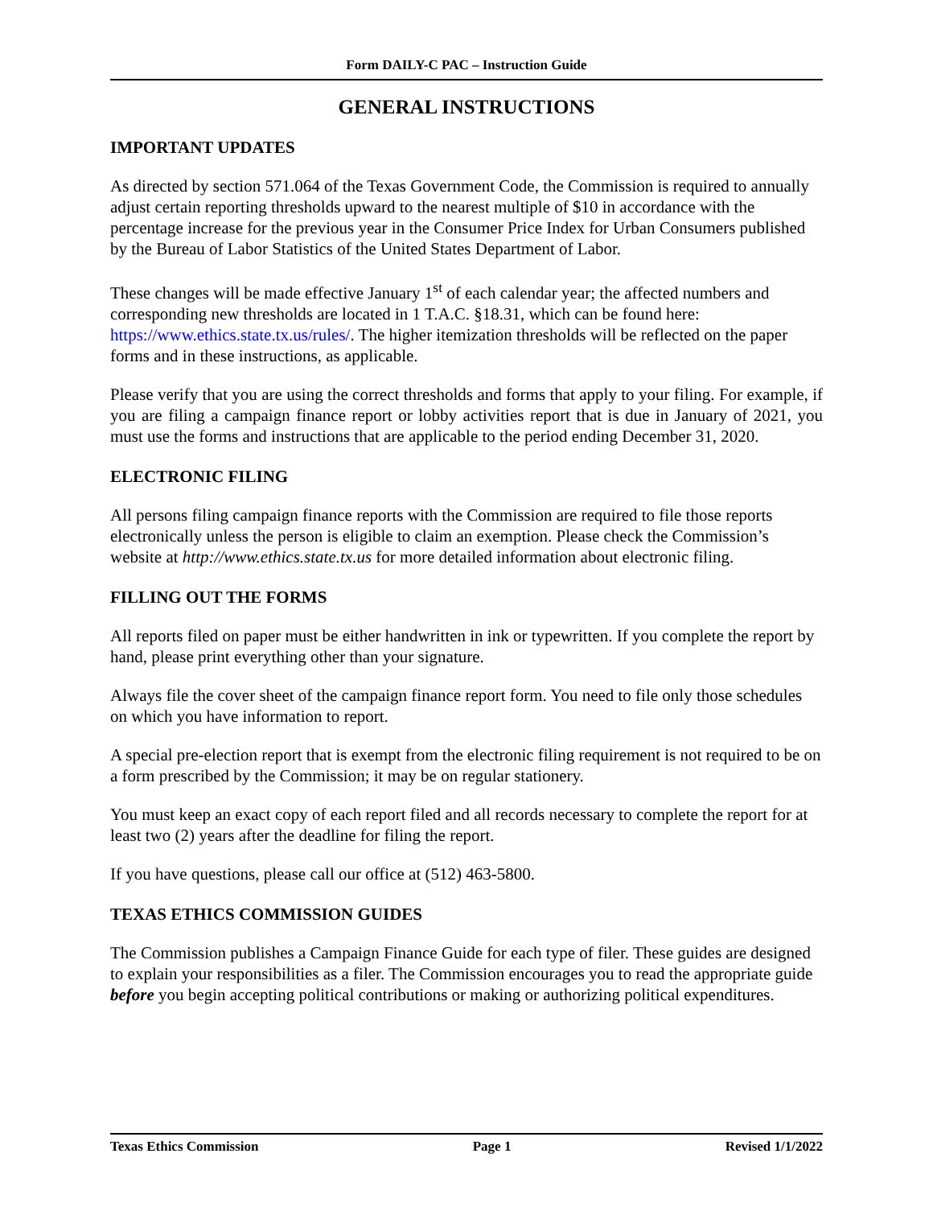Form DAILY-C PAC – Instruction Guide
GENERAL INSTRUCTIONS
IMPORTANT UPDATES
As directed by section 571.064 of the Texas Government Code, the Commission is required to annually adjust certain reporting thresholds upward to the nearest multiple of $10 in accordance with the percentage increase for the previous year in the Consumer Price Index for Urban Consumers published by the Bureau of Labor Statistics of the United States Department of Labor.
These changes will be made effective January 1<sup>st</sup> of each calendar year; the affected numbers and corresponding new thresholds are located in 1 T.A.C. §18.31, which can be found here: https://www.ethics.state.tx.us/rules/. The higher itemization thresholds will be reflected on the paper forms and in these instructions, as applicable.
Please verify that you are using the correct thresholds and forms that apply to your filing. For example, if you are filing a campaign finance report or lobby activities report that is due in January of 2021, you must use the forms and instructions that are applicable to the period ending December 31, 2020.
ELECTRONIC FILING
All persons filing campaign finance reports with the Commission are required to file those reports electronically unless the person is eligible to claim an exemption. Please check the Commission’s website at http://www.ethics.state.tx.us for more detailed information about electronic filing.
FILLING OUT THE FORMS
All reports filed on paper must be either handwritten in ink or typewritten. If you complete the report by hand, please print everything other than your signature.
Always file the cover sheet of the campaign finance report form. You need to file only those schedules on which you have information to report.
A special pre-election report that is exempt from the electronic filing requirement is not required to be on a form prescribed by the Commission; it may be on regular stationery.
You must keep an exact copy of each report filed and all records necessary to complete the report for at least two (2) years after the deadline for filing the report.
If you have questions, please call our office at (512) 463-5800.
TEXAS ETHICS COMMISSION GUIDES
The Commission publishes a Campaign Finance Guide for each type of filer. These guides are designed to explain your responsibilities as a filer. The Commission encourages you to read the appropriate guide before you begin accepting political contributions or making or authorizing political expenditures.
Texas Ethics Commission Page 1 Revised 1/1/2022